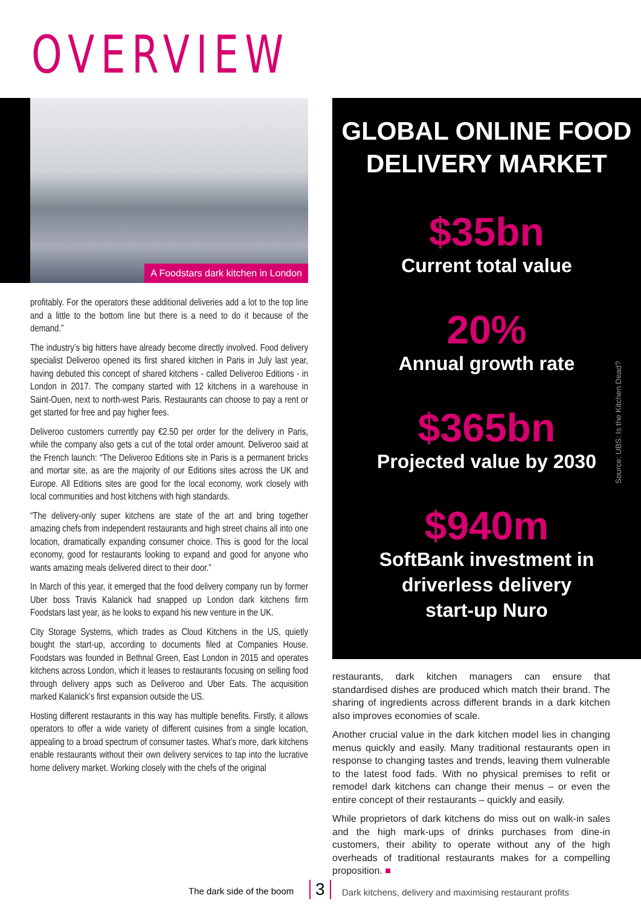OVERVIEW
A Foodstars dark kitchen in London
profitably. For the operators these additional deliveries add a lot to the top line and a little to the bottom line but there is a need to do it because of the demand.”
The industry’s big hitters have already become directly involved. Food delivery specialist Deliveroo opened its first shared kitchen in Paris in July last year, having debuted this concept of shared kitchens - called Deliveroo Editions - in London in 2017. The company started with 12 kitchens in a warehouse in Saint-Ouen, next to north-west Paris. Restaurants can choose to pay a rent or get started for free and pay higher fees.
Deliveroo customers currently pay €2.50 per order for the delivery in Paris, while the company also gets a cut of the total order amount. Deliveroo said at the French launch: “The Deliveroo Editions site in Paris is a permanent bricks and mortar site, as are the majority of our Editions sites across the UK and Europe. All Editions sites are good for the local economy, work closely with local communities and host kitchens with high standards.
“The delivery-only super kitchens are state of the art and bring together amazing chefs from independent restaurants and high street chains all into one location, dramatically expanding consumer choice. This is good for the local economy, good for restaurants looking to expand and good for anyone who wants amazing meals delivered direct to their door.”
In March of this year, it emerged that the food delivery company run by former Uber boss Travis Kalanick had snapped up London dark kitchens firm Foodstars last year, as he looks to expand his new venture in the UK.
City Storage Systems, which trades as Cloud Kitchens in the US, quietly bought the start-up, according to documents filed at Companies House. Foodstars was founded in Bethnal Green, East London in 2015 and operates kitchens across London, which it leases to restaurants focusing on selling food through delivery apps such as Deliveroo and Uber Eats. The acquisition marked Kalanick’s first expansion outside the US.
Hosting different restaurants in this way has multiple benefits. Firstly, it allows operators to offer a wide variety of different cuisines from a single location, appealing to a broad spectrum of consumer tastes. What’s more, dark kitchens enable restaurants without their own delivery services to tap into the lucrative home delivery market. Working closely with the chefs of the original
GLOBAL ONLINE FOOD
DELIVERY MARKET
$35bn
Current total value
20%
Annual growth rate
$365bn
Projected value by 2030
$940m
SoftBank investment in
driverless delivery
start-up Nuro
Source: UBS: Is the Kitchen Dead?
restaurants, dark kitchen managers can ensure that standardised dishes are produced which match their brand. The sharing of ingredients across different brands in a dark kitchen also improves economies of scale.
Another crucial value in the dark kitchen model lies in changing menus quickly and easily. Many traditional restaurants open in response to changing tastes and trends, leaving them vulnerable to the latest food fads. With no physical premises to refit or remodel dark kitchens can change their menus – or even the entire concept of their restaurants – quickly and easily.
While proprietors of dark kitchens do miss out on walk-in sales and the high mark-ups of drinks purchases from dine-in customers, their ability to operate without any of the high overheads of traditional restaurants makes for a compelling proposition. ■
The dark side of the boom 3 Dark kitchens, delivery and maximising restaurant profits